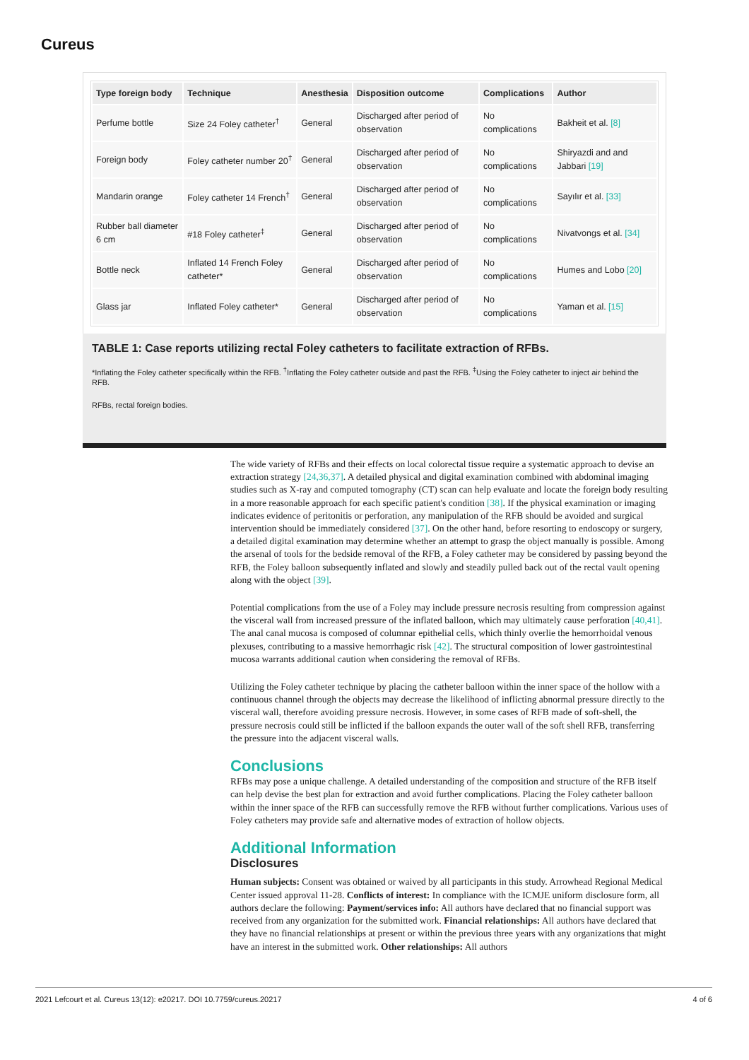Cureus
| Type foreign body | Technique | Anesthesia | Disposition outcome | Complications | Author |
| --- | --- | --- | --- | --- | --- |
| Perfume bottle | Size 24 Foley catheter<sup>†</sup> | General | Discharged after period of observation | No complications | Bakheit et al. [8] |
| Foreign body | Foley catheter number 20<sup>†</sup> | General | Discharged after period of observation | No complications | Shiryazdi and and Jabbari [19] |
| Mandarin orange | Foley catheter 14 French<sup>†</sup> | General | Discharged after period of observation | No complications | Sayılır et al. [33] |
| Rubber ball diameter 6 cm | #18 Foley catheter<sup>‡</sup> | General | Discharged after period of observation | No complications | Nivatvongs et al. [34] |
| Bottle neck | Inflated 14 French Foley catheter* | General | Discharged after period of observation | No complications | Humes and Lobo [20] |
| Glass jar | Inflated Foley catheter* | General | Discharged after period of observation | No complications | Yaman et al. [15] |
TABLE 1: Case reports utilizing rectal Foley catheters to facilitate extraction of RFBs.
*Inflating the Foley catheter specifically within the RFB. <sup>†</sup>Inflating the Foley catheter outside and past the RFB. <sup>‡</sup>Using the Foley catheter to inject air behind the RFB.
RFBs, rectal foreign bodies.
The wide variety of RFBs and their effects on local colorectal tissue require a systematic approach to devise an extraction strategy [24,36,37]. A detailed physical and digital examination combined with abdominal imaging studies such as X-ray and computed tomography (CT) scan can help evaluate and locate the foreign body resulting in a more reasonable approach for each specific patient's condition [38]. If the physical examination or imaging indicates evidence of peritonitis or perforation, any manipulation of the RFB should be avoided and surgical intervention should be immediately considered [37]. On the other hand, before resorting to endoscopy or surgery, a detailed digital examination may determine whether an attempt to grasp the object manually is possible. Among the arsenal of tools for the bedside removal of the RFB, a Foley catheter may be considered by passing beyond the RFB, the Foley balloon subsequently inflated and slowly and steadily pulled back out of the rectal vault opening along with the object [39].
Potential complications from the use of a Foley may include pressure necrosis resulting from compression against the visceral wall from increased pressure of the inflated balloon, which may ultimately cause perforation [40,41]. The anal canal mucosa is composed of columnar epithelial cells, which thinly overlie the hemorrhoidal venous plexuses, contributing to a massive hemorrhagic risk [42]. The structural composition of lower gastrointestinal mucosa warrants additional caution when considering the removal of RFBs.
Utilizing the Foley catheter technique by placing the catheter balloon within the inner space of the hollow with a continuous channel through the objects may decrease the likelihood of inflicting abnormal pressure directly to the visceral wall, therefore avoiding pressure necrosis. However, in some cases of RFB made of soft-shell, the pressure necrosis could still be inflicted if the balloon expands the outer wall of the soft shell RFB, transferring the pressure into the adjacent visceral walls.
Conclusions
RFBs may pose a unique challenge. A detailed understanding of the composition and structure of the RFB itself can help devise the best plan for extraction and avoid further complications. Placing the Foley catheter balloon within the inner space of the RFB can successfully remove the RFB without further complications. Various uses of Foley catheters may provide safe and alternative modes of extraction of hollow objects.
Additional Information
Disclosures
Human subjects: Consent was obtained or waived by all participants in this study. Arrowhead Regional Medical Center issued approval 11-28. Conflicts of interest: In compliance with the ICMJE uniform disclosure form, all authors declare the following: Payment/services info: All authors have declared that no financial support was received from any organization for the submitted work. Financial relationships: All authors have declared that they have no financial relationships at present or within the previous three years with any organizations that might have an interest in the submitted work. Other relationships: All authors
2021 Lefcourt et al. Cureus 13(12): e20217. DOI 10.7759/cureus.20217 4 of 6